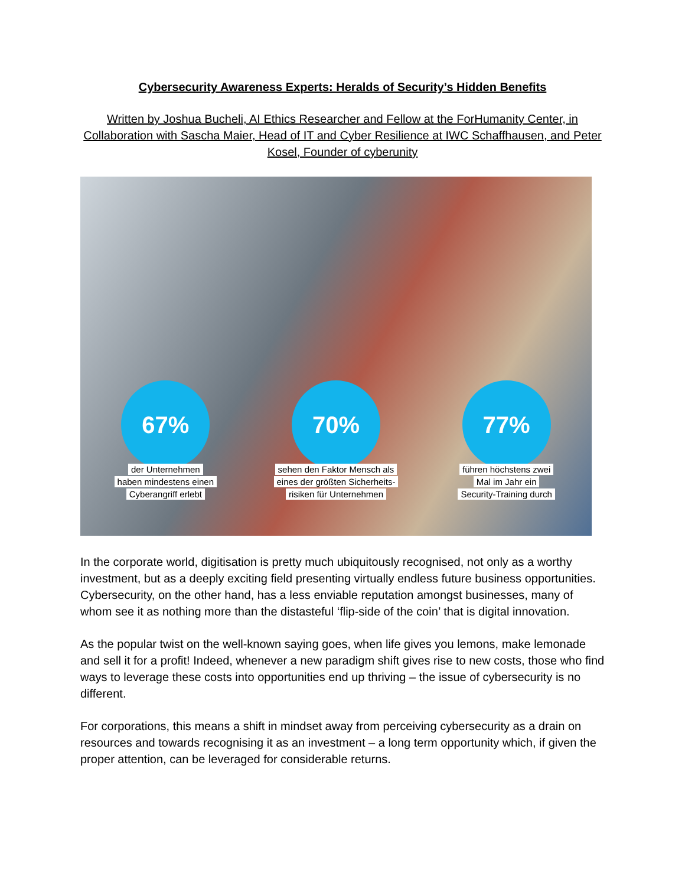Cybersecurity Awareness Experts: Heralds of Security’s Hidden Benefits
Written by Joshua Bucheli, AI Ethics Researcher and Fellow at the ForHumanity Center, in Collaboration with Sascha Maier, Head of IT and Cyber Resilience at IWC Schaffhausen, and Peter Kosel, Founder of cyberunity
67%
der Unternehmen
haben mindestens einen
Cyberangriff erlebt
70%
sehen den Faktor Mensch als
eines der größten Sicherheits-
risiken für Unternehmen
77%
führen höchstens zwei
Mal im Jahr ein
Security-Training durch
In the corporate world, digitisation is pretty much ubiquitously recognised, not only as a worthy investment, but as a deeply exciting field presenting virtually endless future business opportunities. Cybersecurity, on the other hand, has a less enviable reputation amongst businesses, many of whom see it as nothing more than the distasteful ‘flip-side of the coin’ that is digital innovation.
As the popular twist on the well-known saying goes, when life gives you lemons, make lemonade and sell it for a profit! Indeed, whenever a new paradigm shift gives rise to new costs, those who find ways to leverage these costs into opportunities end up thriving – the issue of cybersecurity is no different.
For corporations, this means a shift in mindset away from perceiving cybersecurity as a drain on resources and towards recognising it as an investment – a long term opportunity which, if given the proper attention, can be leveraged for considerable returns.